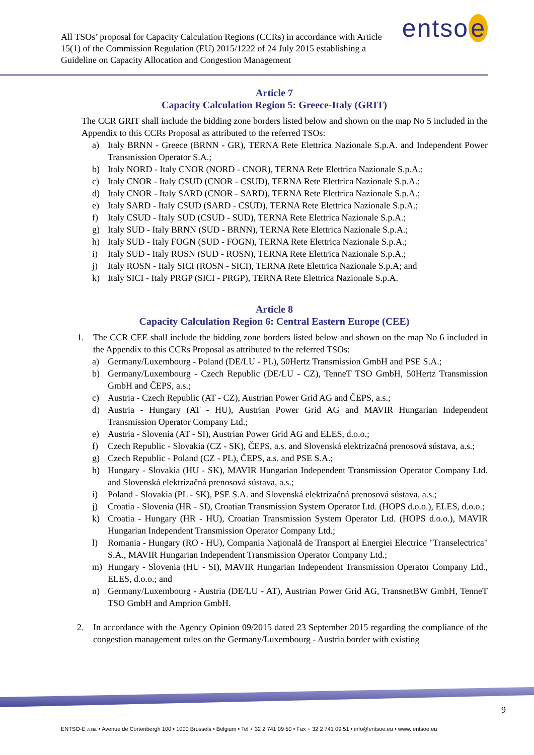All TSOs’ proposal for Capacity Calculation Regions (CCRs) in accordance with Article 15(1) of the Commission Regulation (EU) 2015/1222 of 24 July 2015 establishing a Guideline on Capacity Allocation and Congestion Management
entso e
Article 7
Capacity Calculation Region 5: Greece-Italy (GRIT)
The CCR GRIT shall include the bidding zone borders listed below and shown on the map No 5 included in the Appendix to this CCRs Proposal as attributed to the referred TSOs:
a) Italy BRNN - Greece (BRNN - GR), TERNA Rete Elettrica Nazionale S.p.A. and Independent Power Transmission Operator S.A.;
b) Italy NORD - Italy CNOR (NORD - CNOR), TERNA Rete Elettrica Nazionale S.p.A.;
c) Italy CNOR - Italy CSUD (CNOR - CSUD), TERNA Rete Elettrica Nazionale S.p.A.;
d) Italy CNOR - Italy SARD (CNOR - SARD), TERNA Rete Elettrica Nazionale S.p.A.;
e) Italy SARD - Italy CSUD (SARD - CSUD), TERNA Rete Elettrica Nazionale S.p.A.;
f) Italy CSUD - Italy SUD (CSUD - SUD), TERNA Rete Elettrica Nazionale S.p.A.;
g) Italy SUD - Italy BRNN (SUD - BRNN), TERNA Rete Elettrica Nazionale S.p.A.;
h) Italy SUD - Italy FOGN (SUD - FOGN), TERNA Rete Elettrica Nazionale S.p.A.;
i) Italy SUD - Italy ROSN (SUD - ROSN), TERNA Rete Elettrica Nazionale S.p.A.;
j) Italy ROSN - Italy SICI (ROSN - SICI), TERNA Rete Elettrica Nazionale S.p.A; and
k) Italy SICI - Italy PRGP (SICI - PRGP), TERNA Rete Elettrica Nazionale S.p.A.
Article 8
Capacity Calculation Region 6: Central Eastern Europe (CEE)
1.
The CCR CEE shall include the bidding zone borders listed below and shown on the map No 6 included in the Appendix to this CCRs Proposal as attributed to the referred TSOs:
a) Germany/Luxembourg - Poland (DE/LU - PL), 50Hertz Transmission GmbH and PSE S.A.;
b) Germany/Luxembourg - Czech Republic (DE/LU - CZ), TenneT TSO GmbH, 50Hertz Transmission GmbH and ČEPS, a.s.;
c) Austria - Czech Republic (AT - CZ), Austrian Power Grid AG and ČEPS, a.s.;
d) Austria - Hungary (AT - HU), Austrian Power Grid AG and MAVIR Hungarian Independent Transmission Operator Company Ltd.;
e) Austria - Slovenia (AT - SI), Austrian Power Grid AG and ELES, d.o.o.;
f) Czech Republic - Slovakia (CZ - SK), ČEPS, a.s. and Slovenská elektrizačná prenosová sústava, a.s.;
g) Czech Republic - Poland (CZ - PL), ČEPS, a.s. and PSE S.A.;
h) Hungary - Slovakia (HU - SK), MAVIR Hungarian Independent Transmission Operator Company Ltd. and Slovenská elektrizačná prenosová sústava, a.s.;
i) Poland - Slovakia (PL - SK), PSE S.A. and Slovenská elektrizačná prenosová sústava, a.s.;
j) Croatia - Slovenia (HR - SI), Croatian Transmission System Operator Ltd. (HOPS d.o.o.), ELES, d.o.o.;
k) Croatia - Hungary (HR - HU), Croatian Transmission System Operator Ltd. (HOPS d.o.o.), MAVIR Hungarian Independent Transmission Operator Company Ltd.;
l) Romania - Hungary (RO - HU), Compania Naţională de Transport al Energiei Electrice "Transelectrica" S.A., MAVIR Hungarian Independent Transmission Operator Company Ltd.;
m) Hungary - Slovenia (HU - SI), MAVIR Hungarian Independent Transmission Operator Company Ltd., ELES, d.o.o.; and
n) Germany/Luxembourg - Austria (DE/LU - AT), Austrian Power Grid AG, TransnetBW GmbH, TenneT TSO GmbH and Amprion GmbH.
2.
In accordance with the Agency Opinion 09/2015 dated 23 September 2015 regarding the compliance of the congestion management rules on the Germany/Luxembourg - Austria border with existing
9
ENTSO-E AISBL • Avenue de Cortenbergh 100 • 1000 Brussels • Belgium • Tel + 32 2 741 09 50 • Fax + 32 2 741 09 51 • info@entsoe.eu • www. entsoe.eu